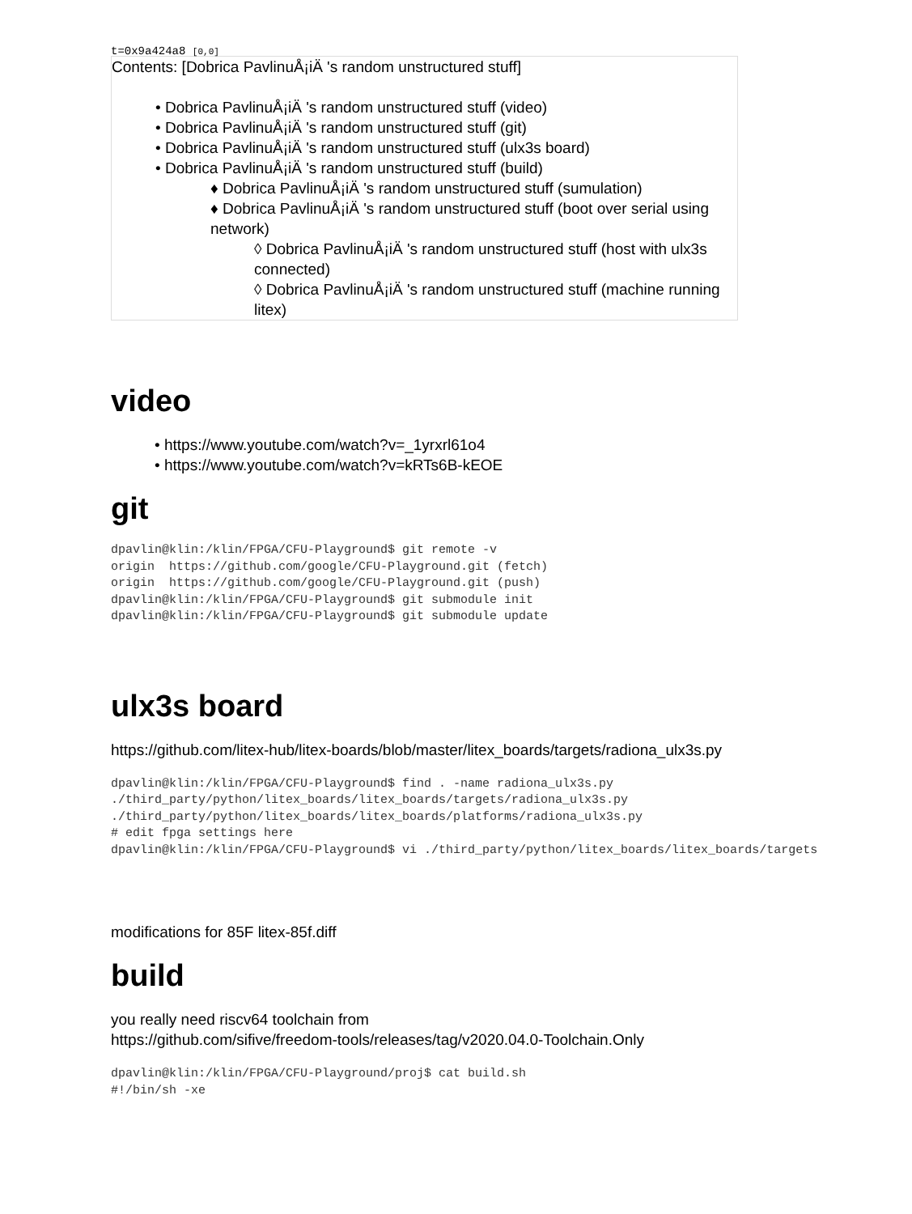t=0x9a424a8 [0,0]
Contents: [Dobrica PavlinuÅ¡iÄ 's random unstructured stuff]
• Dobrica PavlinuÅ¡iÄ 's random unstructured stuff (video)
• Dobrica PavlinuÅ¡iÄ 's random unstructured stuff (git)
• Dobrica PavlinuÅ¡iÄ 's random unstructured stuff (ulx3s board)
• Dobrica PavlinuÅ¡iÄ 's random unstructured stuff (build)
♦ Dobrica PavlinuÅ¡iÄ 's random unstructured stuff (sumulation)
♦ Dobrica PavlinuÅ¡iÄ 's random unstructured stuff (boot over serial using network)
◊ Dobrica PavlinuÅ¡iÄ 's random unstructured stuff (host with ulx3s connected)
◊ Dobrica PavlinuÅ¡iÄ 's random unstructured stuff (machine running litex)
video
• https://www.youtube.com/watch?v=_1yrxrl61o4
• https://www.youtube.com/watch?v=kRTs6B-kEOE
git
dpavlin@klin:/klin/FPGA/CFU-Playground$ git remote -v
origin  https://github.com/google/CFU-Playground.git (fetch)
origin  https://github.com/google/CFU-Playground.git (push)
dpavlin@klin:/klin/FPGA/CFU-Playground$ git submodule init
dpavlin@klin:/klin/FPGA/CFU-Playground$ git submodule update
ulx3s board
https://github.com/litex-hub/litex-boards/blob/master/litex_boards/targets/radiona_ulx3s.py
dpavlin@klin:/klin/FPGA/CFU-Playground$ find . -name radiona_ulx3s.py
./third_party/python/litex_boards/litex_boards/targets/radiona_ulx3s.py
./third_party/python/litex_boards/litex_boards/platforms/radiona_ulx3s.py
# edit fpga settings here
dpavlin@klin:/klin/FPGA/CFU-Playground$ vi ./third_party/python/litex_boards/litex_boards/targets
modifications for 85F litex-85f.diff
build
you really need riscv64 toolchain from
https://github.com/sifive/freedom-tools/releases/tag/v2020.04.0-Toolchain.Only
dpavlin@klin:/klin/FPGA/CFU-Playground/proj$ cat build.sh
#!/bin/sh -xe